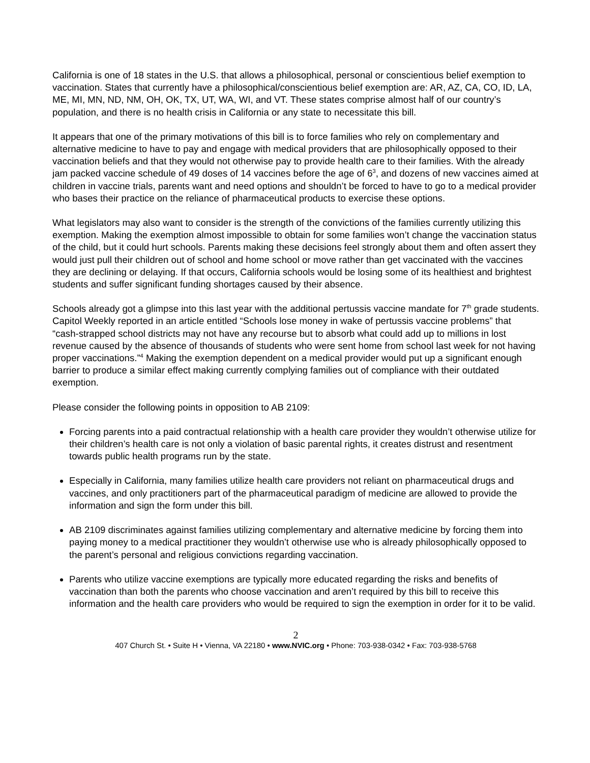California is one of 18 states in the U.S. that allows a philosophical, personal or conscientious belief exemption to vaccination. States that currently have a philosophical/conscientious belief exemption are: AR, AZ, CA, CO, ID, LA, ME, MI, MN, ND, NM, OH, OK, TX, UT, WA, WI, and VT. These states comprise almost half of our country’s population, and there is no health crisis in California or any state to necessitate this bill.
It appears that one of the primary motivations of this bill is to force families who rely on complementary and alternative medicine to have to pay and engage with medical providers that are philosophically opposed to their vaccination beliefs and that they would not otherwise pay to provide health care to their families. With the already jam packed vaccine schedule of 49 doses of 14 vaccines before the age of 6<sup>3</sup>, and dozens of new vaccines aimed at children in vaccine trials, parents want and need options and shouldn’t be forced to have to go to a medical provider who bases their practice on the reliance of pharmaceutical products to exercise these options.
What legislators may also want to consider is the strength of the convictions of the families currently utilizing this exemption. Making the exemption almost impossible to obtain for some families won’t change the vaccination status of the child, but it could hurt schools. Parents making these decisions feel strongly about them and often assert they would just pull their children out of school and home school or move rather than get vaccinated with the vaccines they are declining or delaying. If that occurs, California schools would be losing some of its healthiest and brightest students and suffer significant funding shortages caused by their absence.
Schools already got a glimpse into this last year with the additional pertussis vaccine mandate for 7<sup>th</sup> grade students. Capitol Weekly reported in an article entitled “Schools lose money in wake of pertussis vaccine problems” that “cash-strapped school districts may not have any recourse but to absorb what could add up to millions in lost revenue caused by the absence of thousands of students who were sent home from school last week for not having proper vaccinations.”<sup>4</sup> Making the exemption dependent on a medical provider would put up a significant enough barrier to produce a similar effect making currently complying families out of compliance with their outdated exemption.
Please consider the following points in opposition to AB 2109:
Forcing parents into a paid contractual relationship with a health care provider they wouldn’t otherwise utilize for their children’s health care is not only a violation of basic parental rights, it creates distrust and resentment towards public health programs run by the state.
Especially in California, many families utilize health care providers not reliant on pharmaceutical drugs and vaccines, and only practitioners part of the pharmaceutical paradigm of medicine are allowed to provide the information and sign the form under this bill.
AB 2109 discriminates against families utilizing complementary and alternative medicine by forcing them into paying money to a medical practitioner they wouldn’t otherwise use who is already philosophically opposed to the parent’s personal and religious convictions regarding vaccination.
Parents who utilize vaccine exemptions are typically more educated regarding the risks and benefits of vaccination than both the parents who choose vaccination and aren’t required by this bill to receive this information and the health care providers who would be required to sign the exemption in order for it to be valid.
2
407 Church St. • Suite H • Vienna, VA 22180 • www.NVIC.org • Phone: 703-938-0342 • Fax: 703-938-5768